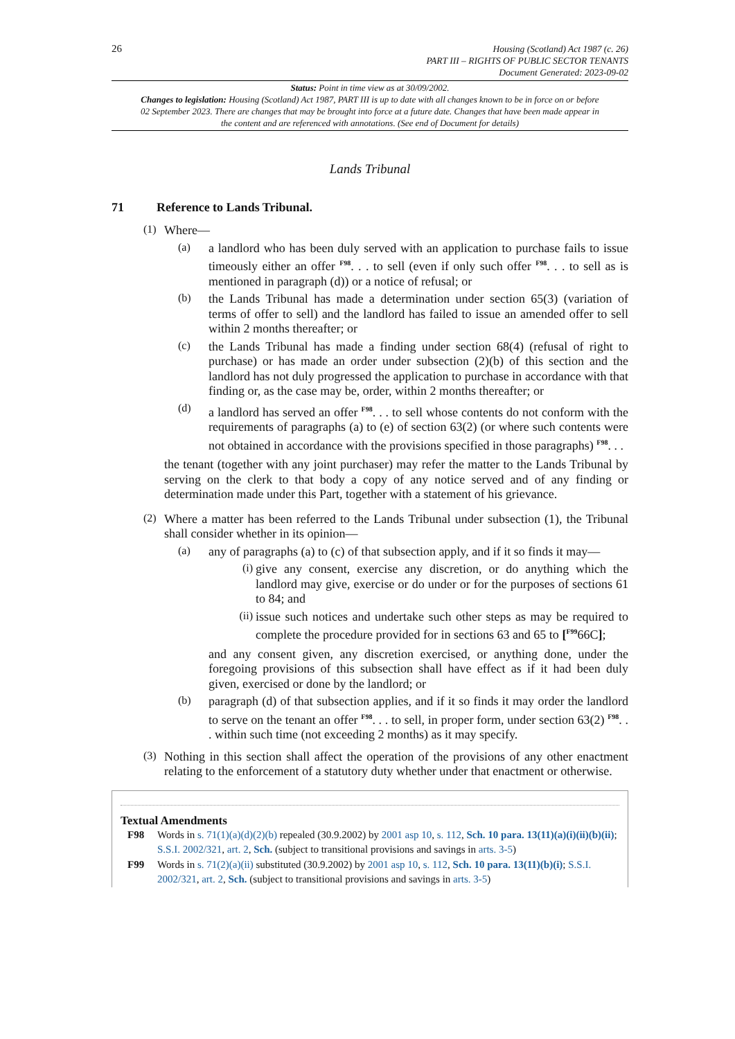26
Housing (Scotland) Act 1987 (c. 26)
PART III – RIGHTS OF PUBLIC SECTOR TENANTS
Document Generated: 2023-09-02
Status: Point in time view as at 30/09/2002.
Changes to legislation: Housing (Scotland) Act 1987, PART III is up to date with all changes known to be in force on or before 02 September 2023. There are changes that may be brought into force at a future date. Changes that have been made appear in the content and are referenced with annotations. (See end of Document for details)
Lands Tribunal
71 Reference to Lands Tribunal.
(1)
Where—
(a)
a landlord who has been duly served with an application to purchase fails to issue timeously either an offer <sup>F98</sup>. . . to sell (even if only such offer <sup>F98</sup>. . . to sell as is mentioned in paragraph (d)) or a notice of refusal; or
(b)
the Lands Tribunal has made a determination under section 65(3) (variation of terms of offer to sell) and the landlord has failed to issue an amended offer to sell within 2 months thereafter; or
(c)
the Lands Tribunal has made a finding under section 68(4) (refusal of right to purchase) or has made an order under subsection (2)(b) of this section and the landlord has not duly progressed the application to purchase in accordance with that finding or, as the case may be, order, within 2 months thereafter; or
(d)
a landlord has served an offer <sup>F98</sup>. . . to sell whose contents do not conform with the requirements of paragraphs (a) to (e) of section 63(2) (or where such contents were not obtained in accordance with the provisions specified in those paragraphs) <sup>F98</sup>. . .
the tenant (together with any joint purchaser) may refer the matter to the Lands Tribunal by serving on the clerk to that body a copy of any notice served and of any finding or determination made under this Part, together with a statement of his grievance.
(2)
Where a matter has been referred to the Lands Tribunal under subsection (1), the Tribunal shall consider whether in its opinion—
(a)
any of paragraphs (a) to (c) of that subsection apply, and if it so finds it may—
(i)
give any consent, exercise any discretion, or do anything which the landlord may give, exercise or do under or for the purposes of sections 61 to 84; and
(ii)
issue such notices and undertake such other steps as may be required to complete the procedure provided for in sections 63 and 65 to [<sup>F99</sup>66C];
and any consent given, any discretion exercised, or anything done, under the foregoing provisions of this subsection shall have effect as if it had been duly given, exercised or done by the landlord; or
(b)
paragraph (d) of that subsection applies, and if it so finds it may order the landlord to serve on the tenant an offer <sup>F98</sup>. . . to sell, in proper form, under section 63(2) <sup>F98</sup>. . . within such time (not exceeding 2 months) as it may specify.
(3)
Nothing in this section shall affect the operation of the provisions of any other enactment relating to the enforcement of a statutory duty whether under that enactment or otherwise.
Textual Amendments
F98 Words in s. 71(1)(a)(d)(2)(b) repealed (30.9.2002) by 2001 asp 10, s. 112, Sch. 10 para. 13(11)(a)(i)(ii)(b)(ii); S.S.I. 2002/321, art. 2, Sch. (subject to transitional provisions and savings in arts. 3-5)
F99 Words in s. 71(2)(a)(ii) substituted (30.9.2002) by 2001 asp 10, s. 112, Sch. 10 para. 13(11)(b)(i); S.S.I. 2002/321, art. 2, Sch. (subject to transitional provisions and savings in arts. 3-5)